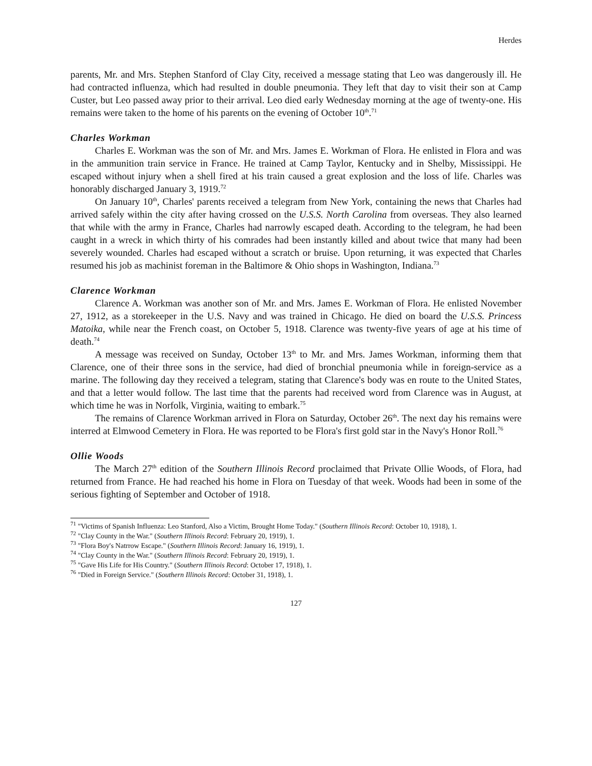Herdes
parents, Mr. and Mrs. Stephen Stanford of Clay City, received a message stating that Leo was dangerously ill. He had contracted influenza, which had resulted in double pneumonia. They left that day to visit their son at Camp Custer, but Leo passed away prior to their arrival. Leo died early Wednesday morning at the age of twenty-one. His remains were taken to the home of his parents on the evening of October 10<sup>th</sup>.<sup>71</sup>
Charles Workman
Charles E. Workman was the son of Mr. and Mrs. James E. Workman of Flora. He enlisted in Flora and was in the ammunition train service in France. He trained at Camp Taylor, Kentucky and in Shelby, Mississippi. He escaped without injury when a shell fired at his train caused a great explosion and the loss of life. Charles was honorably discharged January 3, 1919.<sup>72</sup>
On January 10<sup>th</sup>, Charles' parents received a telegram from New York, containing the news that Charles had arrived safely within the city after having crossed on the U.S.S. North Carolina from overseas. They also learned that while with the army in France, Charles had narrowly escaped death. According to the telegram, he had been caught in a wreck in which thirty of his comrades had been instantly killed and about twice that many had been severely wounded. Charles had escaped without a scratch or bruise. Upon returning, it was expected that Charles resumed his job as machinist foreman in the Baltimore & Ohio shops in Washington, Indiana.<sup>73</sup>
Clarence Workman
Clarence A. Workman was another son of Mr. and Mrs. James E. Workman of Flora. He enlisted November 27, 1912, as a storekeeper in the U.S. Navy and was trained in Chicago. He died on board the U.S.S. Princess Matoika, while near the French coast, on October 5, 1918. Clarence was twenty-five years of age at his time of death.<sup>74</sup>
A message was received on Sunday, October 13<sup>th</sup> to Mr. and Mrs. James Workman, informing them that Clarence, one of their three sons in the service, had died of bronchial pneumonia while in foreign-service as a marine. The following day they received a telegram, stating that Clarence's body was en route to the United States, and that a letter would follow. The last time that the parents had received word from Clarence was in August, at which time he was in Norfolk, Virginia, waiting to embark.<sup>75</sup>
The remains of Clarence Workman arrived in Flora on Saturday, October 26<sup>th</sup>. The next day his remains were interred at Elmwood Cemetery in Flora. He was reported to be Flora's first gold star in the Navy's Honor Roll.<sup>76</sup>
Ollie Woods
The March 27<sup>th</sup> edition of the Southern Illinois Record proclaimed that Private Ollie Woods, of Flora, had returned from France. He had reached his home in Flora on Tuesday of that week. Woods had been in some of the serious fighting of September and October of 1918.
<sup>71</sup> "Victims of Spanish Influenza: Leo Stanford, Also a Victim, Brought Home Today." (Southern Illinois Record: October 10, 1918), 1.
<sup>72</sup> "Clay County in the War." (Southern Illinois Record: February 20, 1919), 1.
<sup>73</sup> "Flora Boy's Natrrow Escape." (Southern Illinois Record: January 16, 1919), 1.
<sup>74</sup> "Clay County in the War." (Southern Illinois Record: February 20, 1919), 1.
<sup>75</sup> "Gave His Life for His Country." (Southern Illinois Record: October 17, 1918), 1.
<sup>76</sup> "Died in Foreign Service." (Southern Illinois Record: October 31, 1918), 1.
127